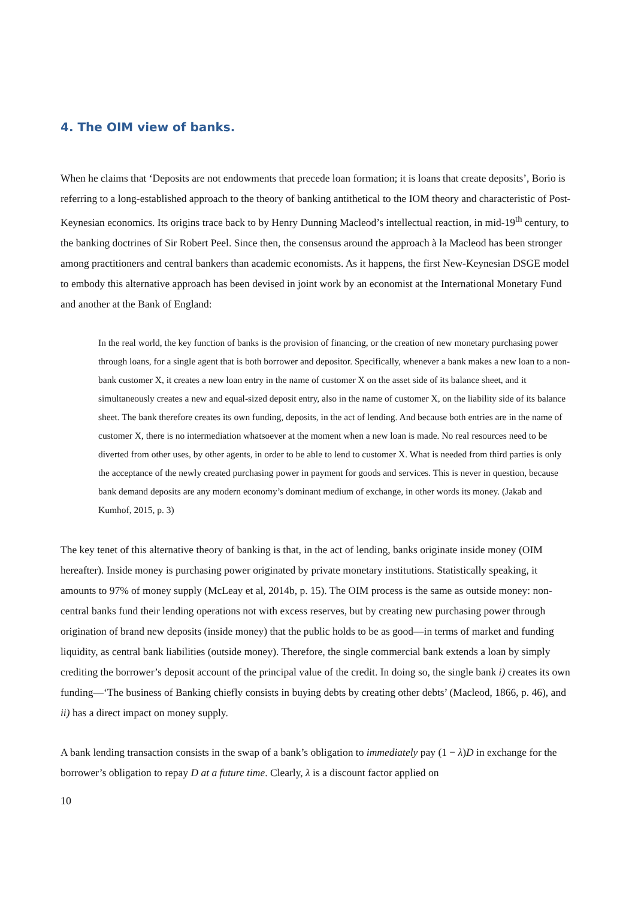4. The OIM view of banks.
When he claims that ‘Deposits are not endowments that precede loan formation; it is loans that create deposits’, Borio is referring to a long-established approach to the theory of banking antithetical to the IOM theory and characteristic of Post-Keynesian economics. Its origins trace back to by Henry Dunning Macleod’s intellectual reaction, in mid-19<sup>th</sup> century, to the banking doctrines of Sir Robert Peel. Since then, the consensus around the approach à la Macleod has been stronger among practitioners and central bankers than academic economists. As it happens, the first New-Keynesian DSGE model to embody this alternative approach has been devised in joint work by an economist at the International Monetary Fund and another at the Bank of England:
In the real world, the key function of banks is the provision of financing, or the creation of new monetary purchasing power through loans, for a single agent that is both borrower and depositor. Specifically, whenever a bank makes a new loan to a non-bank customer X, it creates a new loan entry in the name of customer X on the asset side of its balance sheet, and it simultaneously creates a new and equal-sized deposit entry, also in the name of customer X, on the liability side of its balance sheet. The bank therefore creates its own funding, deposits, in the act of lending. And because both entries are in the name of customer X, there is no intermediation whatsoever at the moment when a new loan is made. No real resources need to be diverted from other uses, by other agents, in order to be able to lend to customer X. What is needed from third parties is only the acceptance of the newly created purchasing power in payment for goods and services. This is never in question, because bank demand deposits are any modern economy’s dominant medium of exchange, in other words its money. (Jakab and Kumhof, 2015, p. 3)
The key tenet of this alternative theory of banking is that, in the act of lending, banks originate inside money (OIM hereafter). Inside money is purchasing power originated by private monetary institutions. Statistically speaking, it amounts to 97% of money supply (McLeay et al, 2014b, p. 15). The OIM process is the same as outside money: non-central banks fund their lending operations not with excess reserves, but by creating new purchasing power through origination of brand new deposits (inside money) that the public holds to be as good—in terms of market and funding liquidity, as central bank liabilities (outside money). Therefore, the single commercial bank extends a loan by simply crediting the borrower’s deposit account of the principal value of the credit. In doing so, the single bank i) creates its own funding—‘The business of Banking chiefly consists in buying debts by creating other debts’ (Macleod, 1866, p. 46), and ii) has a direct impact on money supply.
A bank lending transaction consists in the swap of a bank’s obligation to immediately pay (1 − λ)D in exchange for the borrower’s obligation to repay D at a future time. Clearly, λ is a discount factor applied on
10